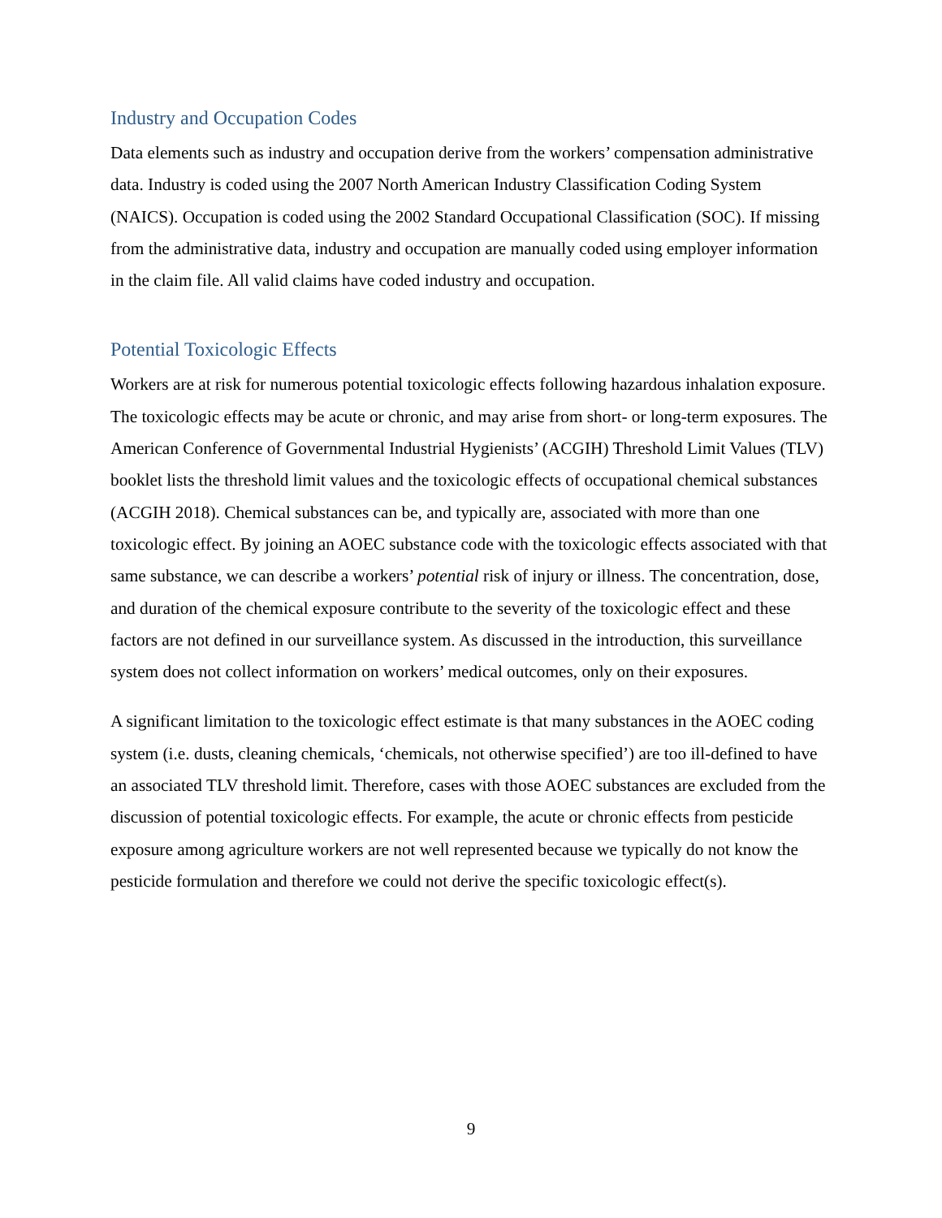Industry and Occupation Codes
Data elements such as industry and occupation derive from the workers’ compensation administrative data. Industry is coded using the 2007 North American Industry Classification Coding System (NAICS). Occupation is coded using the 2002 Standard Occupational Classification (SOC). If missing from the administrative data, industry and occupation are manually coded using employer information in the claim file. All valid claims have coded industry and occupation.
Potential Toxicologic Effects
Workers are at risk for numerous potential toxicologic effects following hazardous inhalation exposure. The toxicologic effects may be acute or chronic, and may arise from short- or long-term exposures. The American Conference of Governmental Industrial Hygienists’ (ACGIH) Threshold Limit Values (TLV) booklet lists the threshold limit values and the toxicologic effects of occupational chemical substances (ACGIH 2018). Chemical substances can be, and typically are, associated with more than one toxicologic effect. By joining an AOEC substance code with the toxicologic effects associated with that same substance, we can describe a workers’ potential risk of injury or illness. The concentration, dose, and duration of the chemical exposure contribute to the severity of the toxicologic effect and these factors are not defined in our surveillance system. As discussed in the introduction, this surveillance system does not collect information on workers’ medical outcomes, only on their exposures.
A significant limitation to the toxicologic effect estimate is that many substances in the AOEC coding system (i.e. dusts, cleaning chemicals, ‘chemicals, not otherwise specified’) are too ill-defined to have an associated TLV threshold limit. Therefore, cases with those AOEC substances are excluded from the discussion of potential toxicologic effects. For example, the acute or chronic effects from pesticide exposure among agriculture workers are not well represented because we typically do not know the pesticide formulation and therefore we could not derive the specific toxicologic effect(s).
9